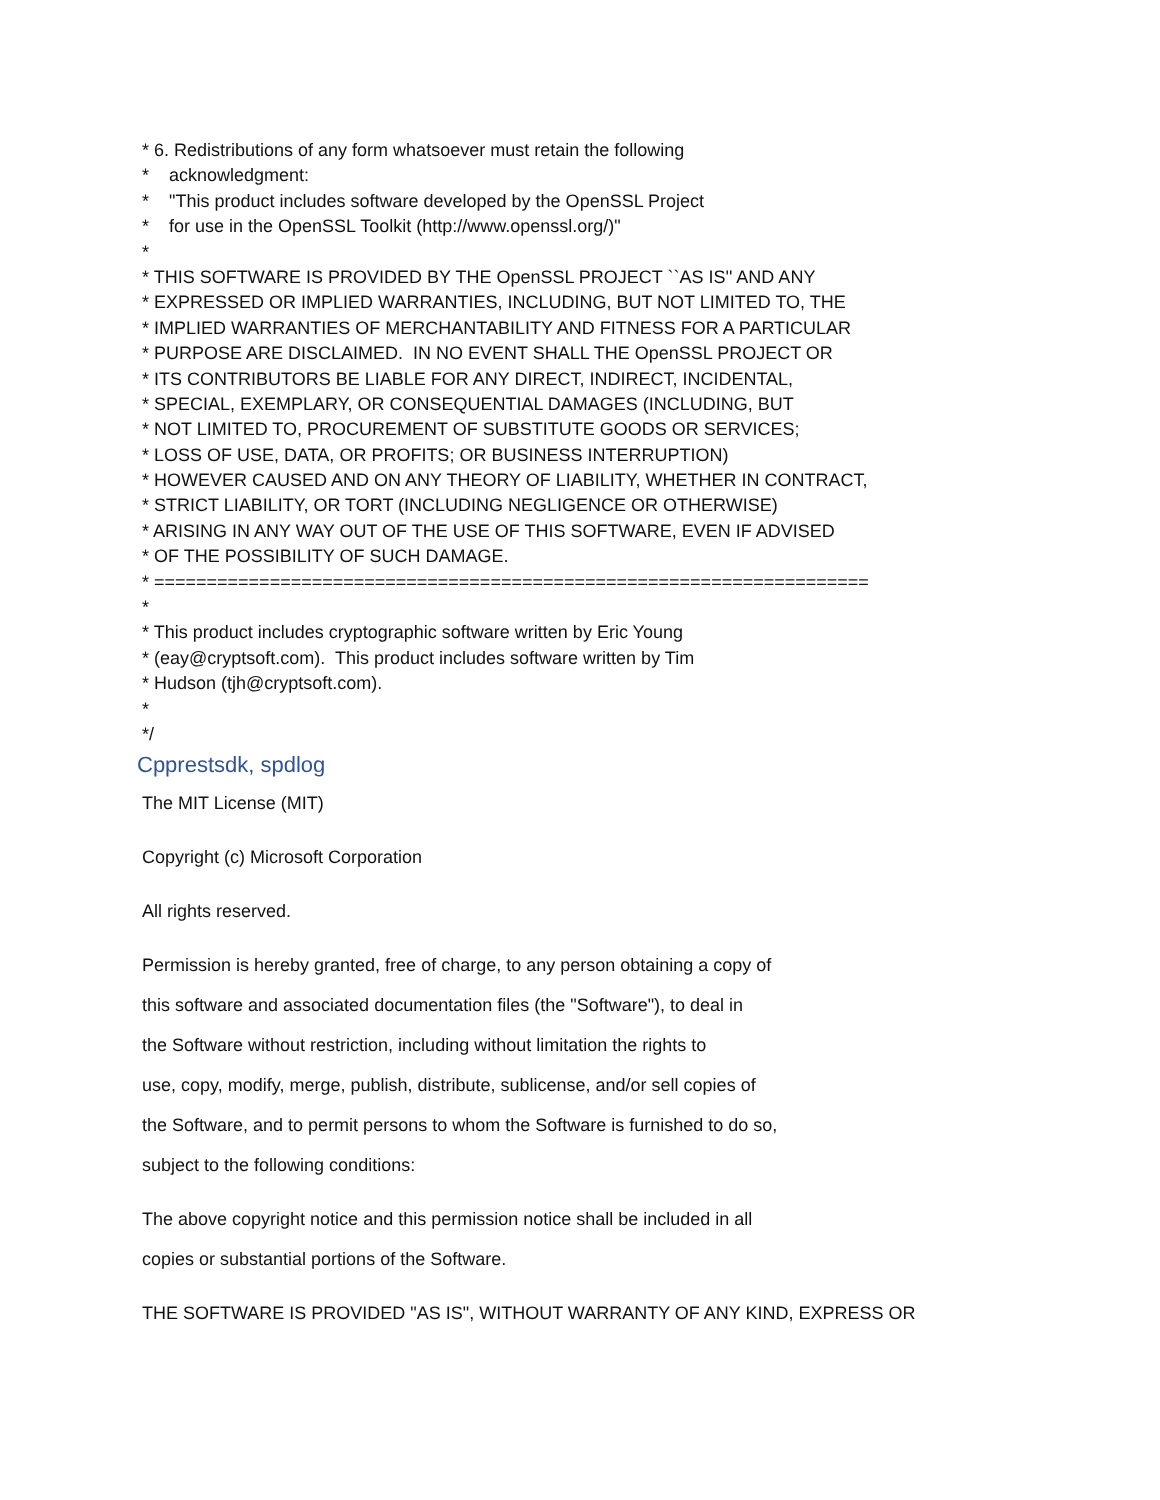* 6. Redistributions of any form whatsoever must retain the following
* acknowledgment:
* "This product includes software developed by the OpenSSL Project
* for use in the OpenSSL Toolkit (http://www.openssl.org/)"
*
* THIS SOFTWARE IS PROVIDED BY THE OpenSSL PROJECT ``AS IS'' AND ANY
* EXPRESSED OR IMPLIED WARRANTIES, INCLUDING, BUT NOT LIMITED TO, THE
* IMPLIED WARRANTIES OF MERCHANTABILITY AND FITNESS FOR A PARTICULAR
* PURPOSE ARE DISCLAIMED. IN NO EVENT SHALL THE OpenSSL PROJECT OR
* ITS CONTRIBUTORS BE LIABLE FOR ANY DIRECT, INDIRECT, INCIDENTAL,
* SPECIAL, EXEMPLARY, OR CONSEQUENTIAL DAMAGES (INCLUDING, BUT
* NOT LIMITED TO, PROCUREMENT OF SUBSTITUTE GOODS OR SERVICES;
* LOSS OF USE, DATA, OR PROFITS; OR BUSINESS INTERRUPTION)
* HOWEVER CAUSED AND ON ANY THEORY OF LIABILITY, WHETHER IN CONTRACT,
* STRICT LIABILITY, OR TORT (INCLUDING NEGLIGENCE OR OTHERWISE)
* ARISING IN ANY WAY OUT OF THE USE OF THIS SOFTWARE, EVEN IF ADVISED
* OF THE POSSIBILITY OF SUCH DAMAGE.
* ====================================================================
*
* This product includes cryptographic software written by Eric Young
* (eay@cryptsoft.com). This product includes software written by Tim
* Hudson (tjh@cryptsoft.com).
*
*/
Cpprestsdk, spdlog
The MIT License (MIT)
Copyright (c) Microsoft Corporation
All rights reserved.
Permission is hereby granted, free of charge, to any person obtaining a copy of
this software and associated documentation files (the "Software"), to deal in
the Software without restriction, including without limitation the rights to
use, copy, modify, merge, publish, distribute, sublicense, and/or sell copies of
the Software, and to permit persons to whom the Software is furnished to do so,
subject to the following conditions:
The above copyright notice and this permission notice shall be included in all
copies or substantial portions of the Software.
THE SOFTWARE IS PROVIDED "AS IS", WITHOUT WARRANTY OF ANY KIND, EXPRESS OR